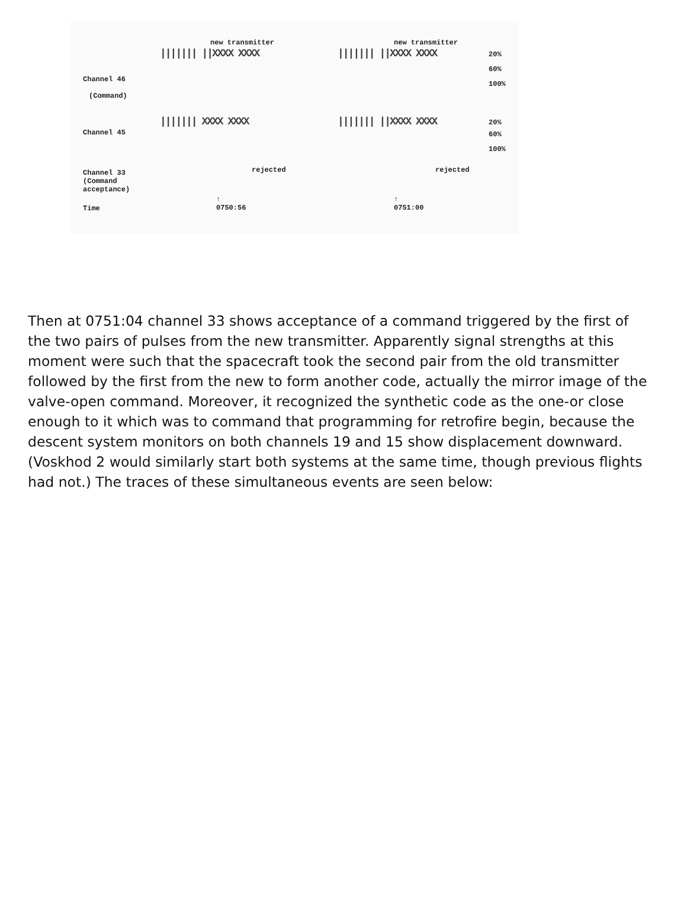Channel 46
(Command)
Channel 45
Channel 33
(Command
acceptance)
Time
new transmitter new transmitter
||||||| ||XXXX XXXX ||||||| ||XXXX XXXX
||||||| XXXX XXXX ||||||| ||XXXX XXXX
20%
60%
100%
20%
60%
100%
rejected rejected
↑
0750:56
↑
0751:00
Then at 0751:04 channel 33 shows acceptance of a command triggered by the first of the two pairs of pulses from the new transmitter. Apparently signal strengths at this moment were such that the spacecraft took the second pair from the old transmitter followed by the first from the new to form another code, actually the mirror image of the valve-open command. Moreover, it recognized the synthetic code as the one-or close enough to it which was to command that programming for retrofire begin, because the descent system monitors on both channels 19 and 15 show displacement downward. (Voskhod 2 would similarly start both systems at the same time, though previous flights had not.) The traces of these simultaneous events are seen below: